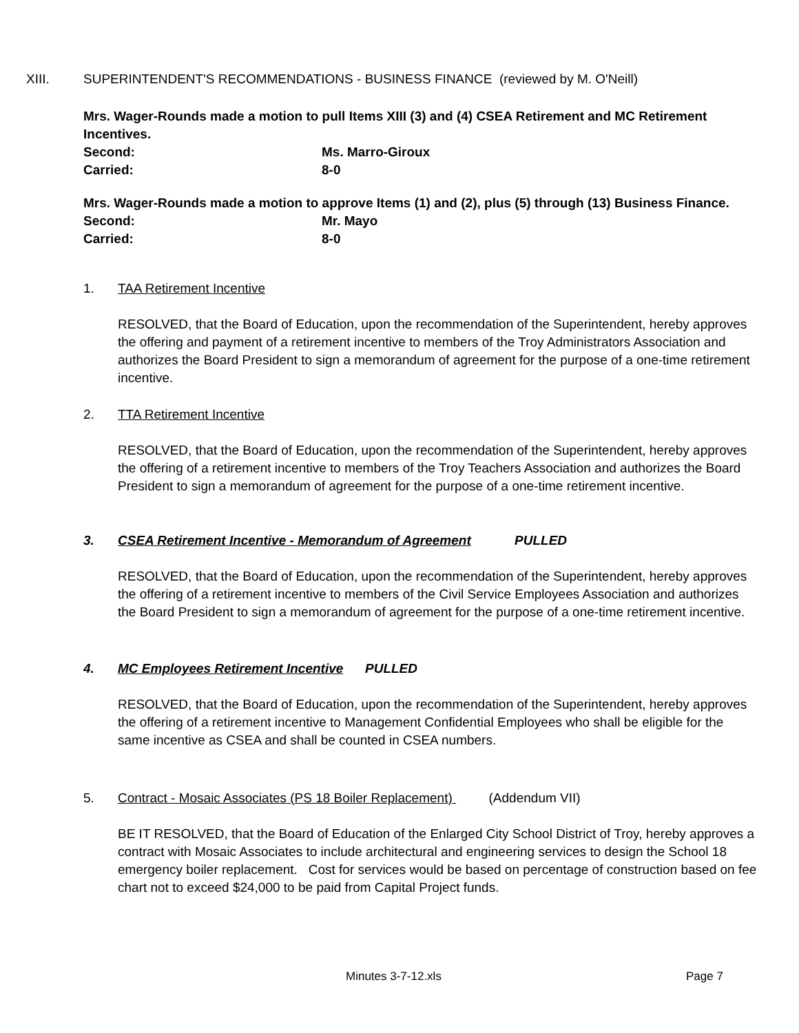XIII. SUPERINTENDENT'S RECOMMENDATIONS - BUSINESS FINANCE (reviewed by M. O'Neill)
Mrs. Wager-Rounds made a motion to pull Items XIII (3) and (4) CSEA Retirement and MC Retirement Incentives.
Second: Ms. Marro-Giroux
Carried: 8-0
Mrs. Wager-Rounds made a motion to approve Items (1) and (2), plus (5) through (13) Business Finance.
Second: Mr. Mayo
Carried: 8-0
1. TAA Retirement Incentive
RESOLVED, that the Board of Education, upon the recommendation of the Superintendent, hereby approves the offering and payment of a retirement incentive to members of the Troy Administrators Association and authorizes the Board President to sign a memorandum of agreement for the purpose of a one-time retirement incentive.
2. TTA Retirement Incentive
RESOLVED, that the Board of Education, upon the recommendation of the Superintendent, hereby approves the offering of a retirement incentive to members of the Troy Teachers Association and authorizes the Board President to sign a memorandum of agreement for the purpose of a one-time retirement incentive.
3. CSEA Retirement Incentive - Memorandum of Agreement PULLED
RESOLVED, that the Board of Education, upon the recommendation of the Superintendent, hereby approves the offering of a retirement incentive to members of the Civil Service Employees Association and authorizes the Board President to sign a memorandum of agreement for the purpose of a one-time retirement incentive.
4. MC Employees Retirement Incentive PULLED
RESOLVED, that the Board of Education, upon the recommendation of the Superintendent, hereby approves the offering of a retirement incentive to Management Confidential Employees who shall be eligible for the same incentive as CSEA and shall be counted in CSEA numbers.
5. Contract - Mosaic Associates (PS 18 Boiler Replacement) (Addendum VII)
BE IT RESOLVED, that the Board of Education of the Enlarged City School District of Troy, hereby approves a contract with Mosaic Associates to include architectural and engineering services to design the School 18 emergency boiler replacement. Cost for services would be based on percentage of construction based on fee chart not to exceed $24,000 to be paid from Capital Project funds.
Minutes 3-7-12.xls Page 7